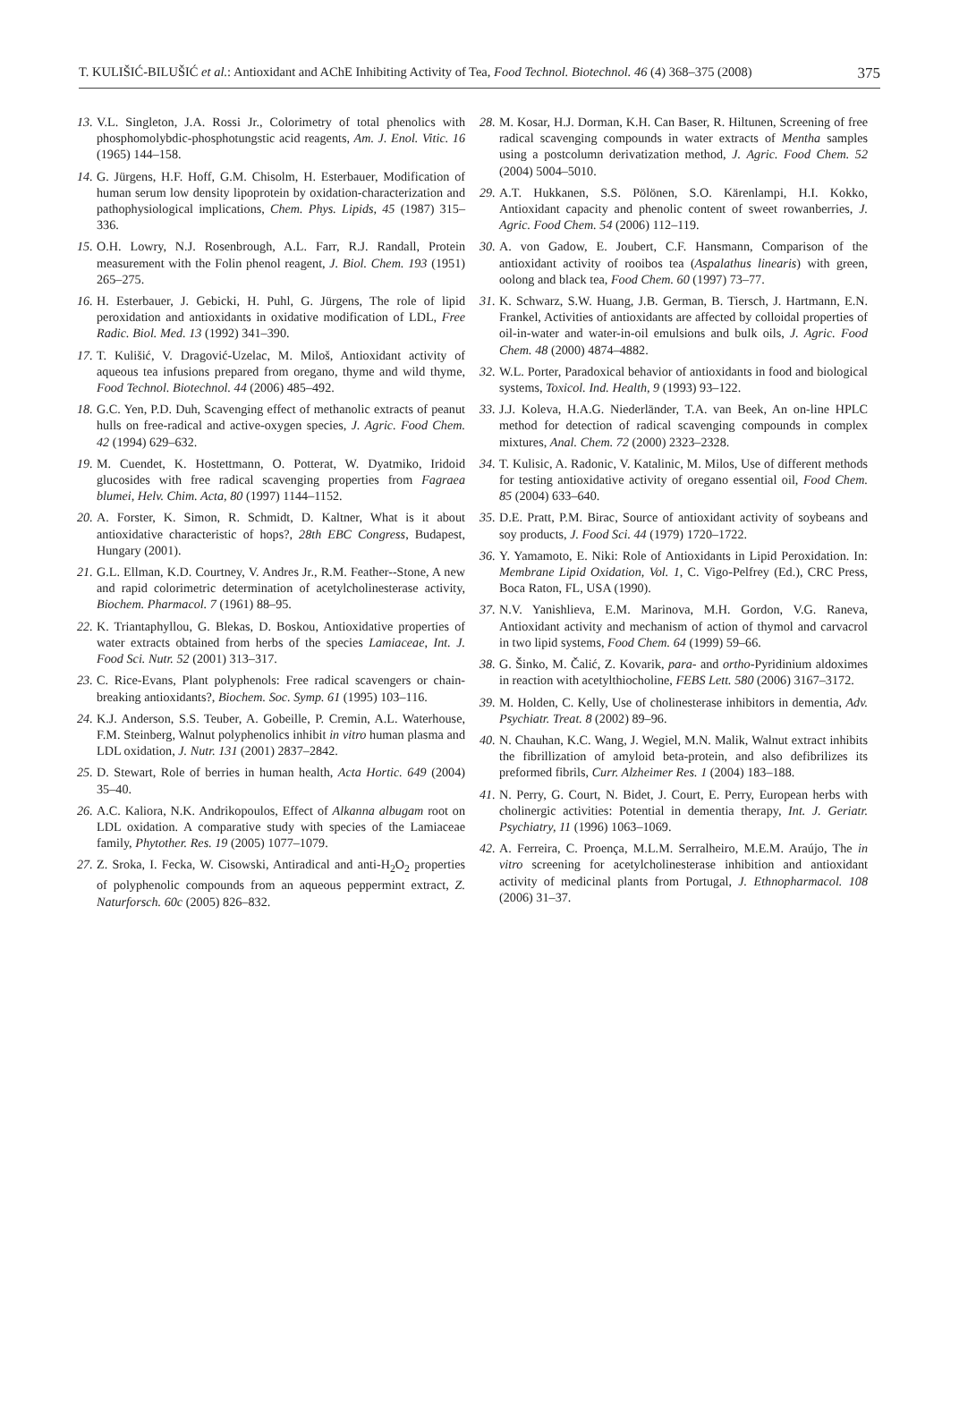T. KULIŠIĆ-BILUŠIĆ et al.: Antioxidant and AChE Inhibiting Activity of Tea, Food Technol. Biotechnol. 46 (4) 368–375 (2008) 375
13. V.L. Singleton, J.A. Rossi Jr., Colorimetry of total phenolics with phosphomolybdic-phosphotungstic acid reagents, Am. J. Enol. Vitic. 16 (1965) 144–158.
14. G. Jürgens, H.F. Hoff, G.M. Chisolm, H. Esterbauer, Modification of human serum low density lipoprotein by oxidation-characterization and pathophysiological implications, Chem. Phys. Lipids, 45 (1987) 315–336.
15. O.H. Lowry, N.J. Rosenbrough, A.L. Farr, R.J. Randall, Protein measurement with the Folin phenol reagent, J. Biol. Chem. 193 (1951) 265–275.
16. H. Esterbauer, J. Gebicki, H. Puhl, G. Jürgens, The role of lipid peroxidation and antioxidants in oxidative modification of LDL, Free Radic. Biol. Med. 13 (1992) 341–390.
17. T. Kulišić, V. Dragović-Uzelac, M. Miloš, Antioxidant activity of aqueous tea infusions prepared from oregano, thyme and wild thyme, Food Technol. Biotechnol. 44 (2006) 485–492.
18. G.C. Yen, P.D. Duh, Scavenging effect of methanolic extracts of peanut hulls on free-radical and active-oxygen species, J. Agric. Food Chem. 42 (1994) 629–632.
19. M. Cuendet, K. Hostettmann, O. Potterat, W. Dyatmiko, Iridoid glucosides with free radical scavenging properties from Fagraea blumei, Helv. Chim. Acta, 80 (1997) 1144–1152.
20. A. Forster, K. Simon, R. Schmidt, D. Kaltner, What is it about antioxidative characteristic of hops?, 28th EBC Congress, Budapest, Hungary (2001).
21. G.L. Ellman, K.D. Courtney, V. Andres Jr., R.M. Feather--Stone, A new and rapid colorimetric determination of acetylcholinesterase activity, Biochem. Pharmacol. 7 (1961) 88–95.
22. K. Triantaphyllou, G. Blekas, D. Boskou, Antioxidative properties of water extracts obtained from herbs of the species Lamiaceae, Int. J. Food Sci. Nutr. 52 (2001) 313–317.
23. C. Rice-Evans, Plant polyphenols: Free radical scavengers or chain-breaking antioxidants?, Biochem. Soc. Symp. 61 (1995) 103–116.
24. K.J. Anderson, S.S. Teuber, A. Gobeille, P. Cremin, A.L. Waterhouse, F.M. Steinberg, Walnut polyphenolics inhibit in vitro human plasma and LDL oxidation, J. Nutr. 131 (2001) 2837–2842.
25. D. Stewart, Role of berries in human health, Acta Hortic. 649 (2004) 35–40.
26. A.C. Kaliora, N.K. Andrikopoulos, Effect of Alkanna albugam root on LDL oxidation. A comparative study with species of the Lamiaceae family, Phytother. Res. 19 (2005) 1077–1079.
27. Z. Sroka, I. Fecka, W. Cisowski, Antiradical and anti-H<sub>2</sub>O<sub>2</sub> properties of polyphenolic compounds from an aqueous peppermint extract, Z. Naturforsch. 60c (2005) 826–832.
28. M. Kosar, H.J. Dorman, K.H. Can Baser, R. Hiltunen, Screening of free radical scavenging compounds in water extracts of Mentha samples using a postcolumn derivatization method, J. Agric. Food Chem. 52 (2004) 5004–5010.
29. A.T. Hukkanen, S.S. Pölönen, S.O. Kärenlampi, H.I. Kokko, Antioxidant capacity and phenolic content of sweet rowanberries, J. Agric. Food Chem. 54 (2006) 112–119.
30. A. von Gadow, E. Joubert, C.F. Hansmann, Comparison of the antioxidant activity of rooibos tea (Aspalathus linearis) with green, oolong and black tea, Food Chem. 60 (1997) 73–77.
31. K. Schwarz, S.W. Huang, J.B. German, B. Tiersch, J. Hartmann, E.N. Frankel, Activities of antioxidants are affected by colloidal properties of oil-in-water and water-in-oil emulsions and bulk oils, J. Agric. Food Chem. 48 (2000) 4874–4882.
32. W.L. Porter, Paradoxical behavior of antioxidants in food and biological systems, Toxicol. Ind. Health, 9 (1993) 93–122.
33. J.J. Koleva, H.A.G. Niederländer, T.A. van Beek, An on-line HPLC method for detection of radical scavenging compounds in complex mixtures, Anal. Chem. 72 (2000) 2323–2328.
34. T. Kulisic, A. Radonic, V. Katalinic, M. Milos, Use of different methods for testing antioxidative activity of oregano essential oil, Food Chem. 85 (2004) 633–640.
35. D.E. Pratt, P.M. Birac, Source of antioxidant activity of soybeans and soy products, J. Food Sci. 44 (1979) 1720–1722.
36. Y. Yamamoto, E. Niki: Role of Antioxidants in Lipid Peroxidation. In: Membrane Lipid Oxidation, Vol. 1, C. Vigo-Pelfrey (Ed.), CRC Press, Boca Raton, FL, USA (1990).
37. N.V. Yanishlieva, E.M. Marinova, M.H. Gordon, V.G. Raneva, Antioxidant activity and mechanism of action of thymol and carvacrol in two lipid systems, Food Chem. 64 (1999) 59–66.
38. G. Šinko, M. Čalić, Z. Kovarik, para- and ortho-Pyridinium aldoximes in reaction with acetylthiocholine, FEBS Lett. 580 (2006) 3167–3172.
39. M. Holden, C. Kelly, Use of cholinesterase inhibitors in dementia, Adv. Psychiatr. Treat. 8 (2002) 89–96.
40. N. Chauhan, K.C. Wang, J. Wegiel, M.N. Malik, Walnut extract inhibits the fibrillization of amyloid beta-protein, and also defibrilizes its preformed fibrils, Curr. Alzheimer Res. 1 (2004) 183–188.
41. N. Perry, G. Court, N. Bidet, J. Court, E. Perry, European herbs with cholinergic activities: Potential in dementia therapy, Int. J. Geriatr. Psychiatry, 11 (1996) 1063–1069.
42. A. Ferreira, C. Proença, M.L.M. Serralheiro, M.E.M. Araújo, The in vitro screening for acetylcholinesterase inhibition and antioxidant activity of medicinal plants from Portugal, J. Ethnopharmacol. 108 (2006) 31–37.